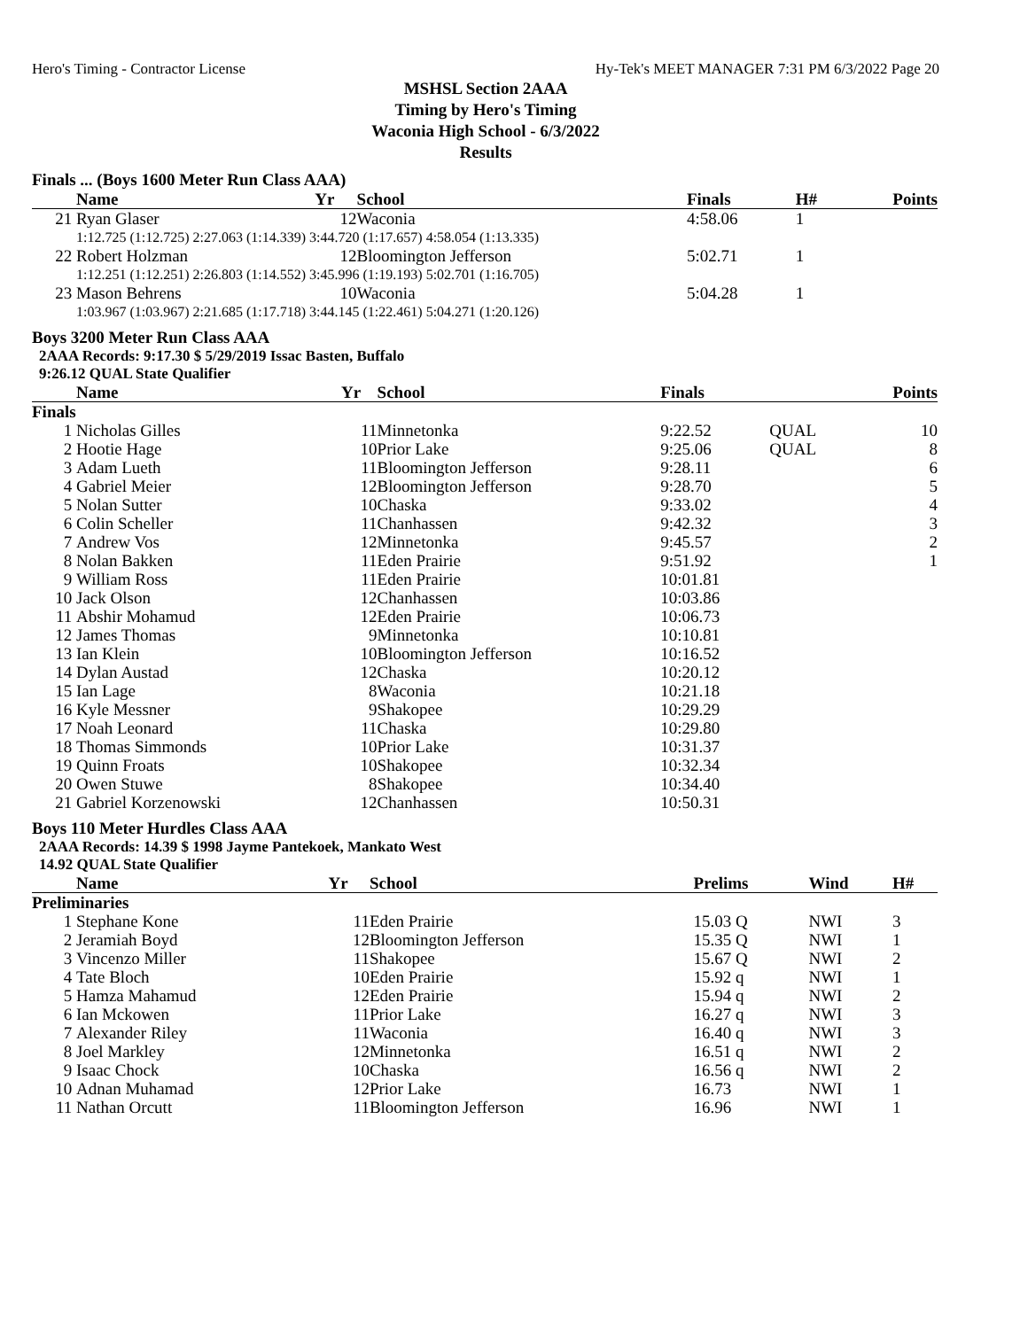Hero's Timing - Contractor License Hy-Tek's MEET MANAGER 7:31 PM 6/3/2022 Page 20
MSHSL Section 2AAA
Timing by Hero's Timing
Waconia High School - 6/3/2022
Results
Finals ... (Boys 1600 Meter Run Class AAA)
| | Name | Yr | School | Finals | H# | Points |
| --- | --- | --- | --- | --- | --- | --- |
| 21 | Ryan Glaser | 12 | Waconia | 4:58.06 | 1 | |
| | 1:12.725 (1:12.725) 2:27.063 (1:14.339) 3:44.720 (1:17.657) 4:58.054 (1:13.335) | | | | | |
| 22 | Robert Holzman | 12 | Bloomington Jefferson | 5:02.71 | 1 | |
| | 1:12.251 (1:12.251) 2:26.803 (1:14.552) 3:45.996 (1:19.193) 5:02.701 (1:16.705) | | | | | |
| 23 | Mason Behrens | 10 | Waconia | 5:04.28 | 1 | |
| | 1:03.967 (1:03.967) 2:21.685 (1:17.718) 3:44.145 (1:22.461) 5:04.271 (1:20.126) | | | | | |
Boys 3200 Meter Run Class AAA
2AAA Records: 9:17.30 $ 5/29/2019 Issac Basten, Buffalo
9:26.12 QUAL State Qualifier
| | Name | Yr | School | Finals | | Points |
| --- | --- | --- | --- | --- | --- | --- |
| Finals | | | | | | |
| 1 | Nicholas Gilles | 11 | Minnetonka | 9:22.52 | QUAL | 10 |
| 2 | Hootie Hage | 10 | Prior Lake | 9:25.06 | QUAL | 8 |
| 3 | Adam Lueth | 11 | Bloomington Jefferson | 9:28.11 | | 6 |
| 4 | Gabriel Meier | 12 | Bloomington Jefferson | 9:28.70 | | 5 |
| 5 | Nolan Sutter | 10 | Chaska | 9:33.02 | | 4 |
| 6 | Colin Scheller | 11 | Chanhassen | 9:42.32 | | 3 |
| 7 | Andrew Vos | 12 | Minnetonka | 9:45.57 | | 2 |
| 8 | Nolan Bakken | 11 | Eden Prairie | 9:51.92 | | 1 |
| 9 | William Ross | 11 | Eden Prairie | 10:01.81 | | |
| 10 | Jack Olson | 12 | Chanhassen | 10:03.86 | | |
| 11 | Abshir Mohamud | 12 | Eden Prairie | 10:06.73 | | |
| 12 | James Thomas | 9 | Minnetonka | 10:10.81 | | |
| 13 | Ian Klein | 10 | Bloomington Jefferson | 10:16.52 | | |
| 14 | Dylan Austad | 12 | Chaska | 10:20.12 | | |
| 15 | Ian Lage | 8 | Waconia | 10:21.18 | | |
| 16 | Kyle Messner | 9 | Shakopee | 10:29.29 | | |
| 17 | Noah Leonard | 11 | Chaska | 10:29.80 | | |
| 18 | Thomas Simmonds | 10 | Prior Lake | 10:31.37 | | |
| 19 | Quinn Froats | 10 | Shakopee | 10:32.34 | | |
| 20 | Owen Stuwe | 8 | Shakopee | 10:34.40 | | |
| 21 | Gabriel Korzenowski | 12 | Chanhassen | 10:50.31 | | |
Boys 110 Meter Hurdles Class AAA
2AAA Records: 14.39 $ 1998 Jayme Pantekoek, Mankato West
14.92 QUAL State Qualifier
| | Name | Yr | School | Prelims | Wind | H# |
| --- | --- | --- | --- | --- | --- | --- |
| Preliminaries | | | | | | |
| 1 | Stephane Kone | 11 | Eden Prairie | 15.03 Q | NWI | 3 |
| 2 | Jeramiah Boyd | 12 | Bloomington Jefferson | 15.35 Q | NWI | 1 |
| 3 | Vincenzo Miller | 11 | Shakopee | 15.67 Q | NWI | 2 |
| 4 | Tate Bloch | 10 | Eden Prairie | 15.92 q | NWI | 1 |
| 5 | Hamza Mahamud | 12 | Eden Prairie | 15.94 q | NWI | 2 |
| 6 | Ian Mckowen | 11 | Prior Lake | 16.27 q | NWI | 3 |
| 7 | Alexander Riley | 11 | Waconia | 16.40 q | NWI | 3 |
| 8 | Joel Markley | 12 | Minnetonka | 16.51 q | NWI | 2 |
| 9 | Isaac Chock | 10 | Chaska | 16.56 q | NWI | 2 |
| 10 | Adnan Muhamad | 12 | Prior Lake | 16.73 | NWI | 1 |
| 11 | Nathan Orcutt | 11 | Bloomington Jefferson | 16.96 | NWI | 1 |